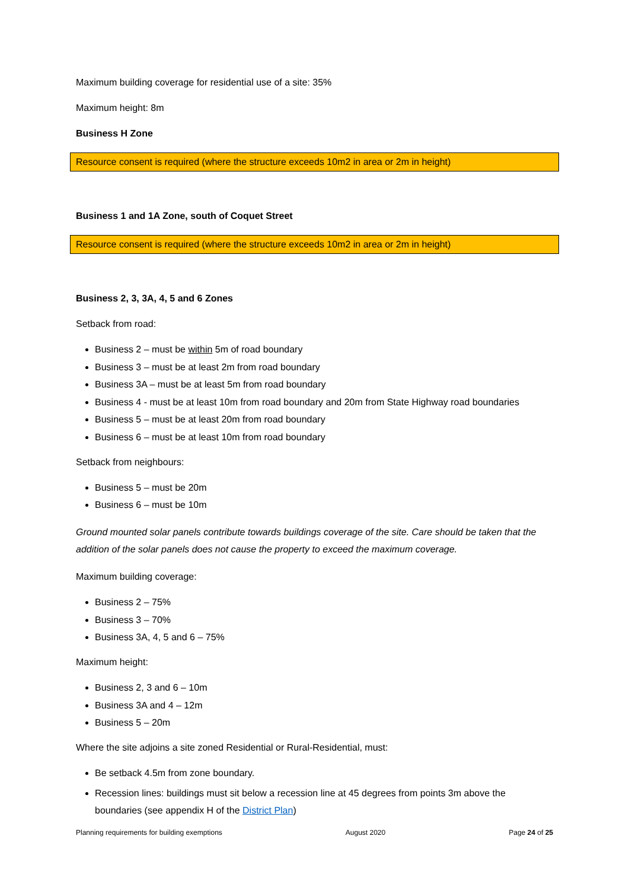Maximum building coverage for residential use of a site: 35%
Maximum height: 8m
Business H Zone
Resource consent is required (where the structure exceeds 10m2 in area or 2m in height)
Business 1 and 1A Zone, south of Coquet Street
Resource consent is required (where the structure exceeds 10m2 in area or 2m in height)
Business 2, 3, 3A, 4, 5 and 6 Zones
Setback from road:
Business 2 – must be within 5m of road boundary
Business 3 – must be at least 2m from road boundary
Business 3A – must be at least 5m from road boundary
Business 4 - must be at least 10m from road boundary and 20m from State Highway road boundaries
Business 5 – must be at least 20m from road boundary
Business 6 – must be at least 10m from road boundary
Setback from neighbours:
Business 5 – must be 20m
Business 6 – must be 10m
Ground mounted solar panels contribute towards buildings coverage of the site. Care should be taken that the addition of the solar panels does not cause the property to exceed the maximum coverage.
Maximum building coverage:
Business 2 – 75%
Business 3 – 70%
Business 3A, 4, 5 and 6 – 75%
Maximum height:
Business 2, 3 and 6 – 10m
Business 3A and 4 – 12m
Business 5 – 20m
Where the site adjoins a site zoned Residential or Rural-Residential, must:
Be setback 4.5m from zone boundary.
Recession lines: buildings must sit below a recession line at 45 degrees from points 3m above the boundaries (see appendix H of the District Plan)
Planning requirements for building exemptions August 2020 Page 24 of 25